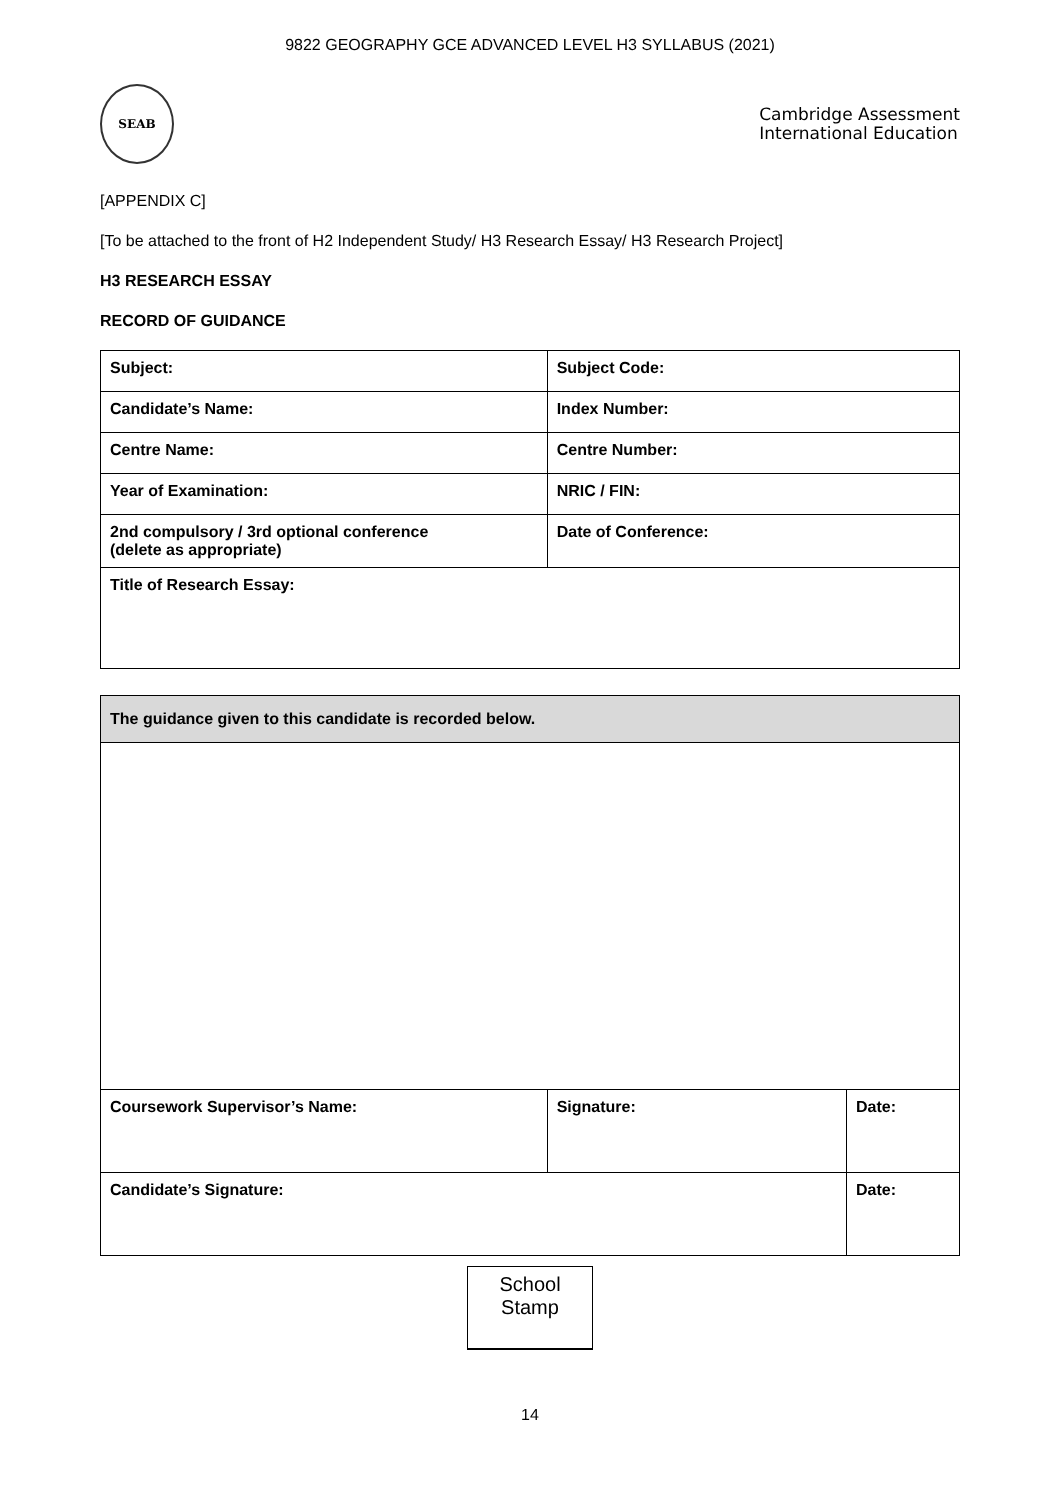9822 GEOGRAPHY GCE ADVANCED LEVEL H3 SYLLABUS (2021)
SEAB
Cambridge Assessment
International Education
[APPENDIX C]
[To be attached to the front of H2 Independent Study/ H3 Research Essay/ H3 Research Project]
H3 RESEARCH ESSAY
RECORD OF GUIDANCE
| Subject: | Subject Code: |
| Candidate’s Name: | Index Number: |
| Centre Name: | Centre Number: |
| Year of Examination: | NRIC / FIN: |
| 2nd compulsory / 3rd optional conference (delete as appropriate) | Date of Conference: |
| Title of Research Essay: | |
| The guidance given to this candidate is recorded below. | | |
| Coursework Supervisor’s Name: | Signature: | Date: |
| Candidate’s Signature: | | Date: |
School
Stamp
14